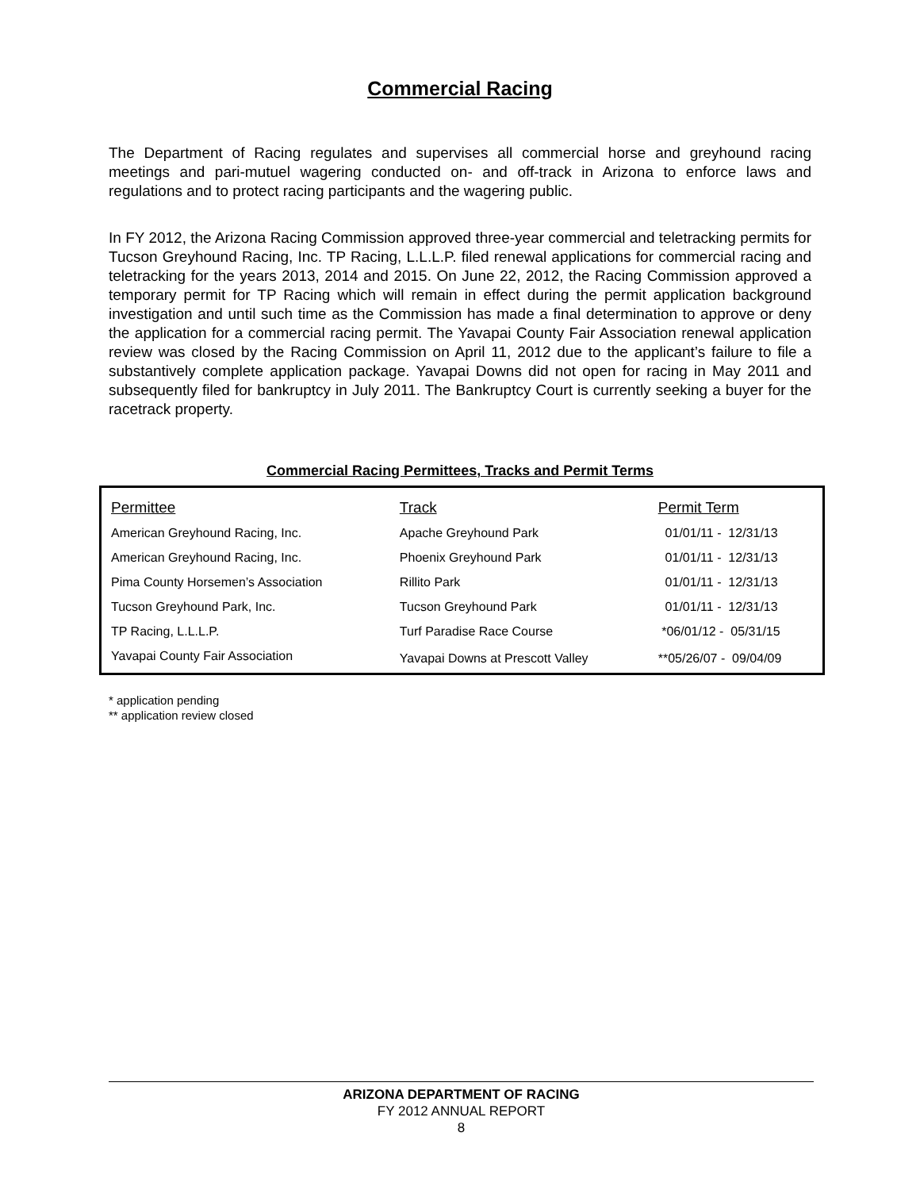Commercial Racing
The Department of Racing regulates and supervises all commercial horse and greyhound racing meetings and pari-mutuel wagering conducted on- and off-track in Arizona to enforce laws and regulations and to protect racing participants and the wagering public.
In FY 2012, the Arizona Racing Commission approved three-year commercial and teletracking permits for Tucson Greyhound Racing, Inc. TP Racing, L.L.L.P. filed renewal applications for commercial racing and teletracking for the years 2013, 2014 and 2015. On June 22, 2012, the Racing Commission approved a temporary permit for TP Racing which will remain in effect during the permit application background investigation and until such time as the Commission has made a final determination to approve or deny the application for a commercial racing permit. The Yavapai County Fair Association renewal application review was closed by the Racing Commission on April 11, 2012 due to the applicant’s failure to file a substantively complete application package. Yavapai Downs did not open for racing in May 2011 and subsequently filed for bankruptcy in July 2011. The Bankruptcy Court is currently seeking a buyer for the racetrack property.
Commercial Racing Permittees, Tracks and Permit Terms
| Permittee | Track | Permit Term |
| --- | --- | --- |
| American Greyhound Racing, Inc. | Apache Greyhound Park | 01/01/11 - 12/31/13 |
| American Greyhound Racing, Inc. | Phoenix Greyhound Park | 01/01/11 - 12/31/13 |
| Pima County Horsemen’s Association | Rillito Park | 01/01/11 - 12/31/13 |
| Tucson Greyhound Park, Inc. | Tucson Greyhound Park | 01/01/11 - 12/31/13 |
| TP Racing, L.L.L.P. | Turf Paradise Race Course | *06/01/12 - 05/31/15 |
| Yavapai County Fair Association | Yavapai Downs at Prescott Valley | **05/26/07 - 09/04/09 |
* application pending
** application review closed
ARIZONA DEPARTMENT OF RACING
FY 2012 ANNUAL REPORT
8